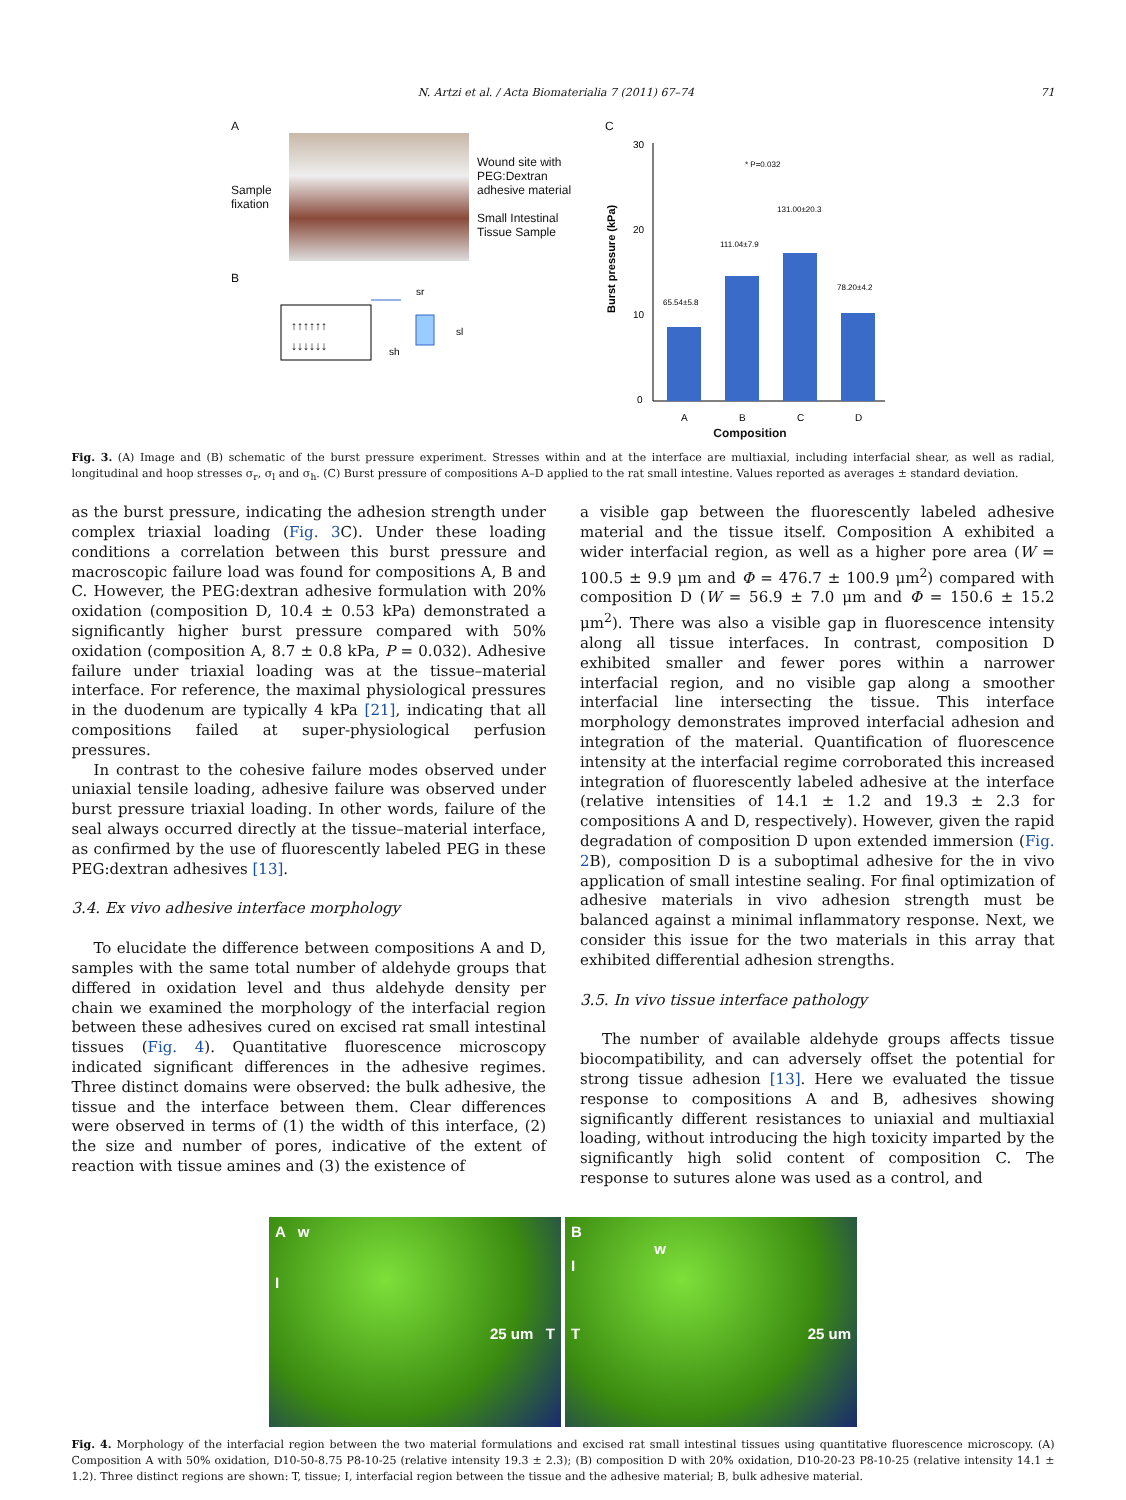N. Artzi et al. / Acta Biomaterialia 7 (2011) 67–74 71
A
Sample fixation
Wound site with PEG:Dextran adhesive material
Small Intestinal Tissue Sample
B
↑↑↑↑↑↑
↓↓↓↓↓↓
sr
sl
sh
C
Burst pressure (kPa)
30
20
10
0
65.54±5.8
111.04±7.9
131.00±20.3
78.20±4.2
* P=0.032
A
B
C
D
Composition
Fig. 3. (A) Image and (B) schematic of the burst pressure experiment. Stresses within and at the interface are multiaxial, including interfacial shear, as well as radial, longitudinal and hoop stresses σ<sub>r</sub>, σ<sub>l</sub> and σ<sub>h</sub>. (C) Burst pressure of compositions A–D applied to the rat small intestine. Values reported as averages ± standard deviation.
as the burst pressure, indicating the adhesion strength under complex triaxial loading (Fig. 3 C). Under these loading conditions a correlation between this burst pressure and macroscopic failure load was found for compositions A, B and C. However, the PEG:dextran adhesive formulation with 20% oxidation (composition D, 10.4 ± 0.53 kPa) demonstrated a significantly higher burst pressure compared with 50% oxidation (composition A, 8.7 ± 0.8 kPa, P = 0.032). Adhesive failure under triaxial loading was at the tissue–material interface. For reference, the maximal physiological pressures in the duodenum are typically 4 kPa [21], indicating that all compositions failed at super-physiological perfusion pressures.
In contrast to the cohesive failure modes observed under uniaxial tensile loading, adhesive failure was observed under burst pressure triaxial loading. In other words, failure of the seal always occurred directly at the tissue–material interface, as confirmed by the use of fluorescently labeled PEG in these PEG:dextran adhesives [13].
3.4. Ex vivo adhesive interface morphology
To elucidate the difference between compositions A and D, samples with the same total number of aldehyde groups that differed in oxidation level and thus aldehyde density per chain we examined the morphology of the interfacial region between these adhesives cured on excised rat small intestinal tissues (Fig. 4). Quantitative fluorescence microscopy indicated significant differences in the adhesive regimes. Three distinct domains were observed: the bulk adhesive, the tissue and the interface between them. Clear differences were observed in terms of (1) the width of this interface, (2) the size and number of pores, indicative of the extent of reaction with tissue amines and (3) the existence of
a visible gap between the fluorescently labeled adhesive material and the tissue itself. Composition A exhibited a wider interfacial region, as well as a higher pore area (W = 100.5 ± 9.9 μm and Φ = 476.7 ± 100.9 μm<sup>2</sup>) compared with composition D (W = 56.9 ± 7.0 μm and Φ = 150.6 ± 15.2 μm<sup>2</sup>). There was also a visible gap in fluorescence intensity along all tissue interfaces. In contrast, composition D exhibited smaller and fewer pores within a narrower interfacial region, and no visible gap along a smoother interfacial line intersecting the tissue. This interface morphology demonstrates improved interfacial adhesion and integration of the material. Quantification of fluorescence intensity at the interfacial regime corroborated this increased integration of fluorescently labeled adhesive at the interface (relative intensities of 14.1 ± 1.2 and 19.3 ± 2.3 for compositions A and D, respectively). However, given the rapid degradation of composition D upon extended immersion (Fig. 2 B), composition D is a suboptimal adhesive for the in vivo application of small intestine sealing. For final optimization of adhesive materials in vivo adhesion strength must be balanced against a minimal inflammatory response. Next, we consider this issue for the two materials in this array that exhibited differential adhesion strengths.
3.5. In vivo tissue interface pathology
The number of available aldehyde groups affects tissue biocompatibility, and can adversely offset the potential for strong tissue adhesion [13]. Here we evaluated the tissue response to compositions A and B, adhesives showing significantly different resistances to uniaxial and multiaxial loading, without introducing the high toxicity imparted by the significantly high solid content of composition C. The response to sutures alone was used as a control, and
A w
I
25 um T
B
w
I
T 25 um
Fig. 4. Morphology of the interfacial region between the two material formulations and excised rat small intestinal tissues using quantitative fluorescence microscopy. (A) Composition A with 50% oxidation, D10-50-8.75 P8-10-25 (relative intensity 19.3 ± 2.3); (B) composition D with 20% oxidation, D10-20-23 P8-10-25 (relative intensity 14.1 ± 1.2). Three distinct regions are shown: T, tissue; I, interfacial region between the tissue and the adhesive material; B, bulk adhesive material.